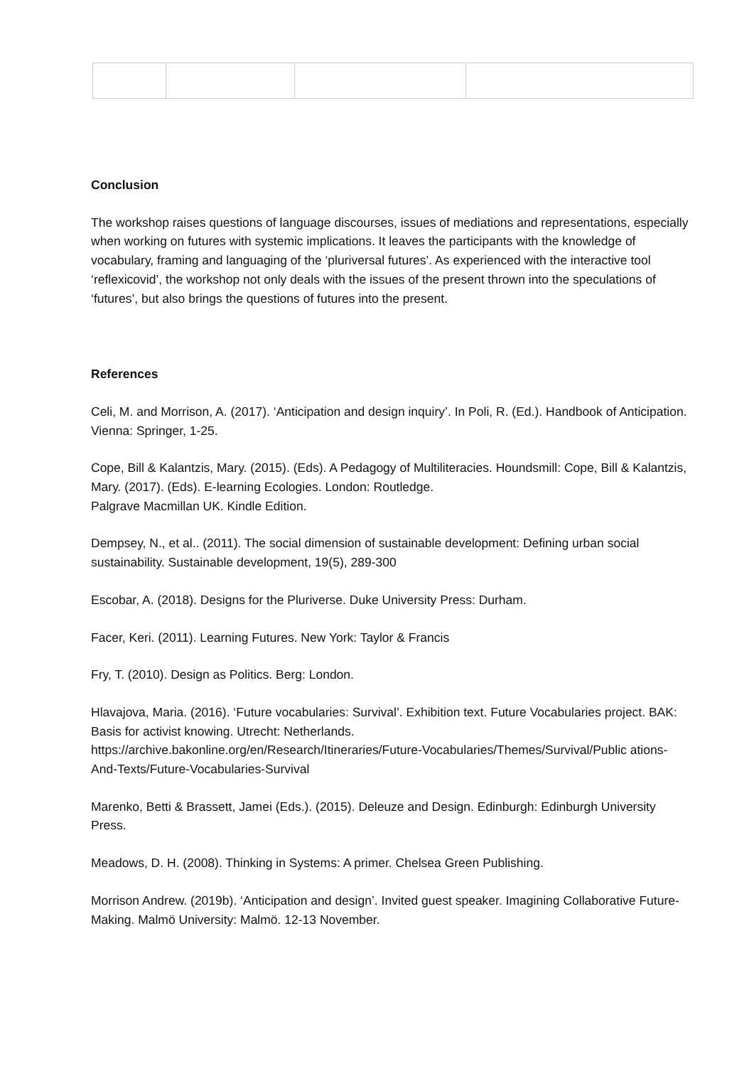Conclusion
The workshop raises questions of language discourses, issues of mediations and representations, especially when working on futures with systemic implications. It leaves the participants with the knowledge of vocabulary, framing and languaging of the ‘pluriversal futures’. As experienced with the interactive tool ‘reflexicovid’, the workshop not only deals with the issues of the present thrown into the speculations of ‘futures’, but also brings the questions of futures into the present.
References
Celi, M. and Morrison, A. (2017). ‘Anticipation and design inquiry’. In Poli, R. (Ed.). Handbook of Anticipation. Vienna: Springer, 1-25.
Cope, Bill & Kalantzis, Mary. (2015). (Eds). A Pedagogy of Multiliteracies. Houndsmill: Cope, Bill & Kalantzis, Mary. (2017). (Eds). E-learning Ecologies. London: Routledge.
Palgrave Macmillan UK. Kindle Edition.
Dempsey, N., et al.. (2011). The social dimension of sustainable development: Defining urban social sustainability. Sustainable development, 19(5), 289-300
Escobar, A. (2018). Designs for the Pluriverse. Duke University Press: Durham.
Facer, Keri. (2011). Learning Futures. New York: Taylor & Francis
Fry, T. (2010). Design as Politics. Berg: London.
Hlavajova, Maria. (2016). ‘Future vocabularies: Survival’. Exhibition text. Future Vocabularies project. BAK: Basis for activist knowing. Utrecht: Netherlands.
https://archive.bakonline.org/en/Research/Itineraries/Future-Vocabularies/Themes/Survival/Public ations-And-Texts/Future-Vocabularies-Survival
Marenko, Betti & Brassett, Jamei (Eds.). (2015). Deleuze and Design. Edinburgh: Edinburgh University Press.
Meadows, D. H. (2008). Thinking in Systems: A primer. Chelsea Green Publishing.
Morrison Andrew. (2019b). ‘Anticipation and design’. Invited guest speaker. Imagining Collaborative Future-Making. Malmö University: Malmö. 12-13 November.